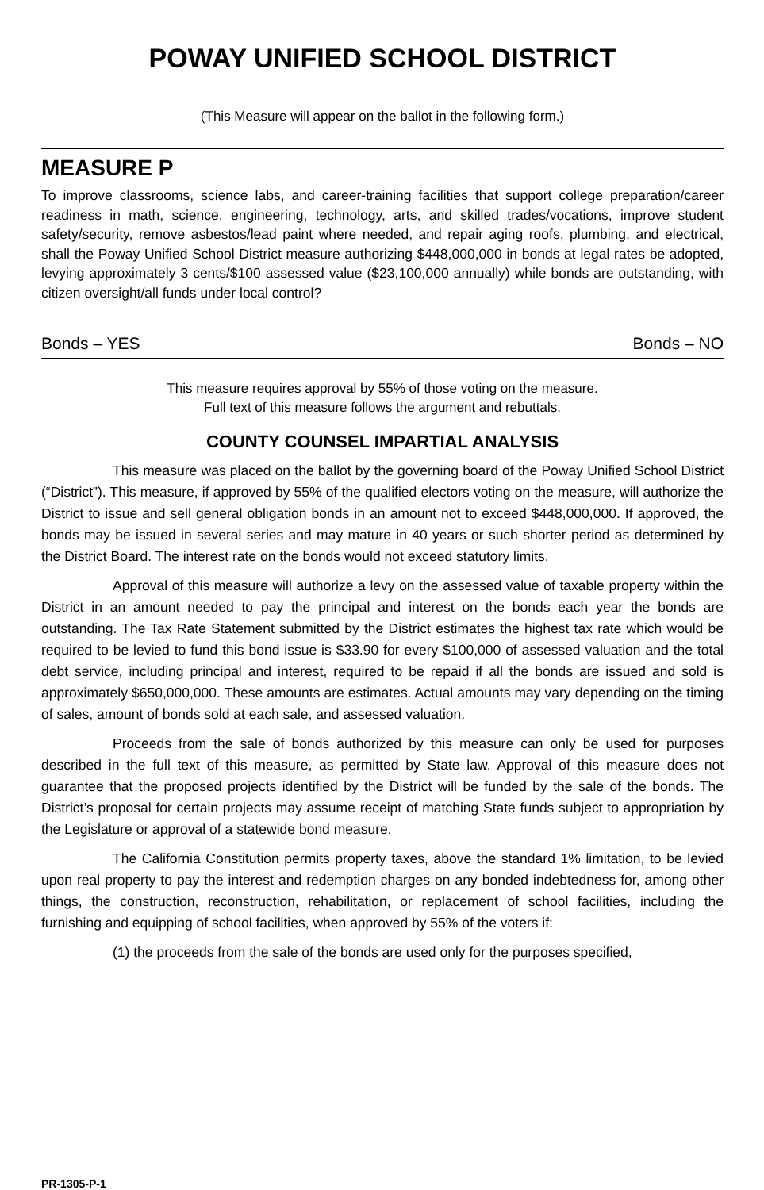POWAY UNIFIED SCHOOL DISTRICT
(This Measure will appear on the ballot in the following form.)
MEASURE P
To improve classrooms, science labs, and career-training facilities that support college preparation/career readiness in math, science, engineering, technology, arts, and skilled trades/vocations, improve student safety/security, remove asbestos/lead paint where needed, and repair aging roofs, plumbing, and electrical, shall the Poway Unified School District measure authorizing $448,000,000 in bonds at legal rates be adopted, levying approximately 3 cents/$100 assessed value ($23,100,000 annually) while bonds are outstanding, with citizen oversight/all funds under local control?
Bonds – YES Bonds – NO
This measure requires approval by 55% of those voting on the measure.
Full text of this measure follows the argument and rebuttals.
COUNTY COUNSEL IMPARTIAL ANALYSIS
This measure was placed on the ballot by the governing board of the Poway Unified School District (“District”). This measure, if approved by 55% of the qualified electors voting on the measure, will authorize the District to issue and sell general obligation bonds in an amount not to exceed $448,000,000. If approved, the bonds may be issued in several series and may mature in 40 years or such shorter period as determined by the District Board. The interest rate on the bonds would not exceed statutory limits.
Approval of this measure will authorize a levy on the assessed value of taxable property within the District in an amount needed to pay the principal and interest on the bonds each year the bonds are outstanding. The Tax Rate Statement submitted by the District estimates the highest tax rate which would be required to be levied to fund this bond issue is $33.90 for every $100,000 of assessed valuation and the total debt service, including principal and interest, required to be repaid if all the bonds are issued and sold is approximately $650,000,000. These amounts are estimates. Actual amounts may vary depending on the timing of sales, amount of bonds sold at each sale, and assessed valuation.
Proceeds from the sale of bonds authorized by this measure can only be used for purposes described in the full text of this measure, as permitted by State law. Approval of this measure does not guarantee that the proposed projects identified by the District will be funded by the sale of the bonds. The District’s proposal for certain projects may assume receipt of matching State funds subject to appropriation by the Legislature or approval of a statewide bond measure.
The California Constitution permits property taxes, above the standard 1% limitation, to be levied upon real property to pay the interest and redemption charges on any bonded indebtedness for, among other things, the construction, reconstruction, rehabilitation, or replacement of school facilities, including the furnishing and equipping of school facilities, when approved by 55% of the voters if:
(1) the proceeds from the sale of the bonds are used only for the purposes specified,
PR-1305-P-1